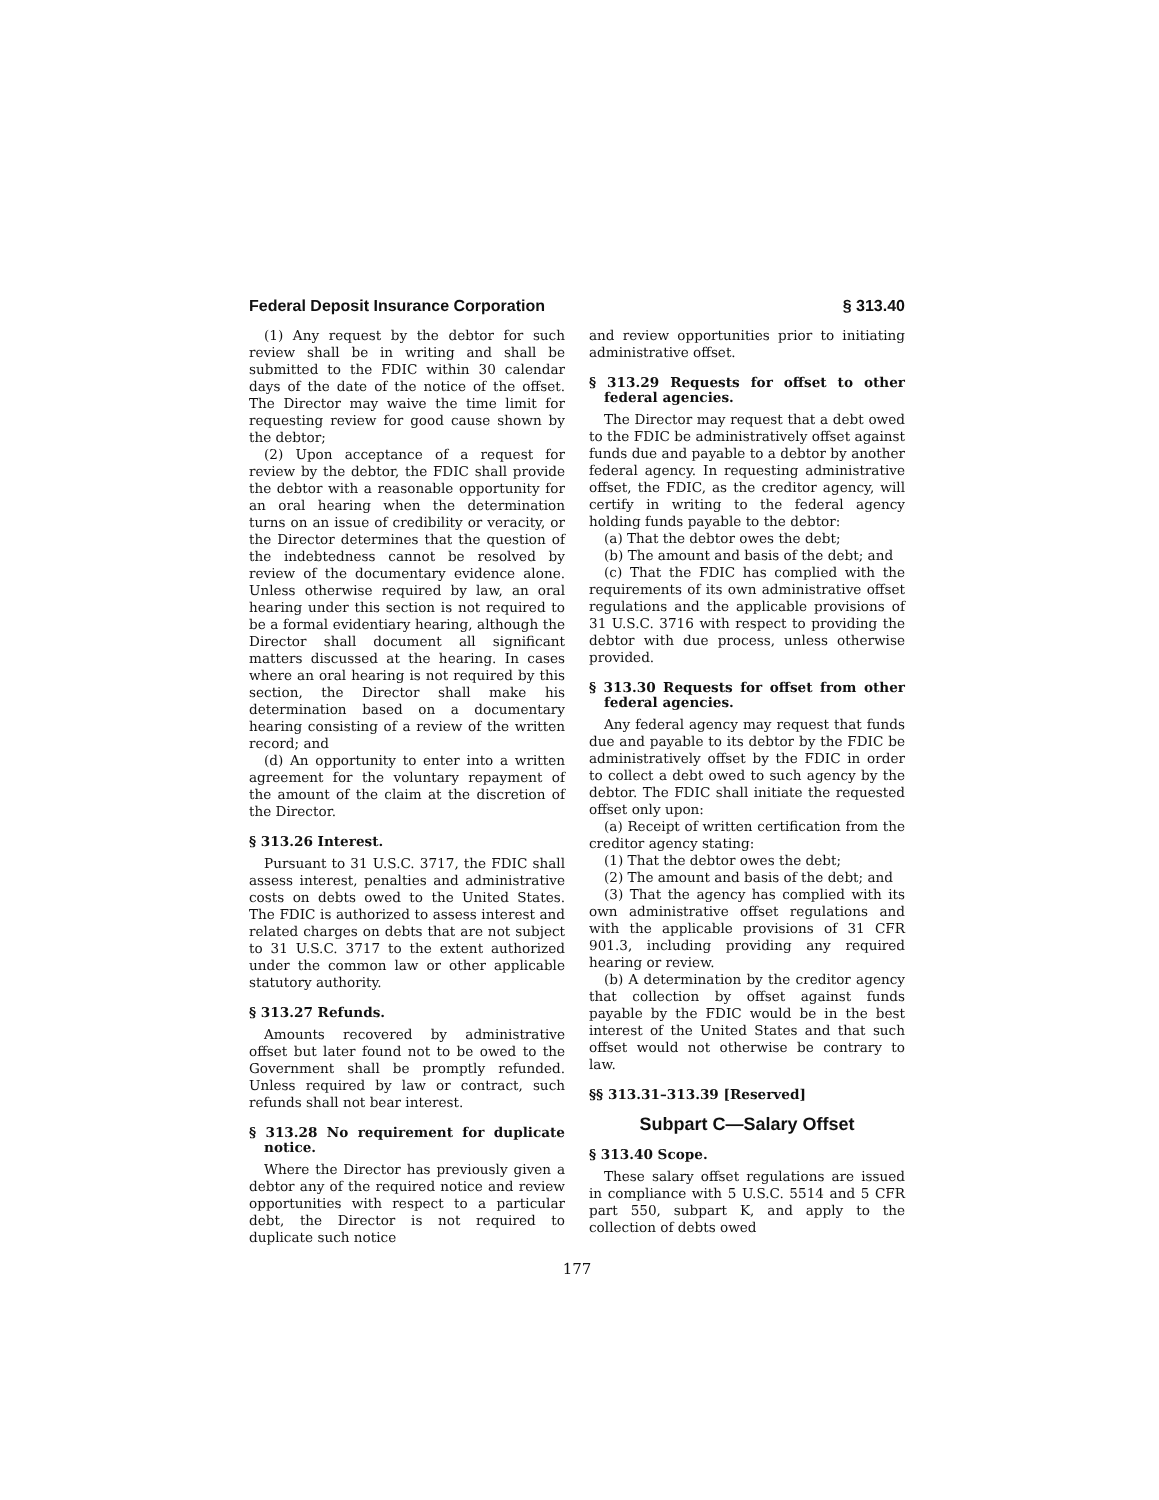Federal Deposit Insurance Corporation § 313.40
(1) Any request by the debtor for such review shall be in writing and shall be submitted to the FDIC within 30 calendar days of the date of the notice of the offset. The Director may waive the time limit for requesting review for good cause shown by the debtor;
(2) Upon acceptance of a request for review by the debtor, the FDIC shall provide the debtor with a reasonable opportunity for an oral hearing when the determination turns on an issue of credibility or veracity, or the Director determines that the question of the indebtedness cannot be resolved by review of the documentary evidence alone. Unless otherwise required by law, an oral hearing under this section is not required to be a formal evidentiary hearing, although the Director shall document all significant matters discussed at the hearing. In cases where an oral hearing is not required by this section, the Director shall make his determination based on a documentary hearing consisting of a review of the written record; and
(d) An opportunity to enter into a written agreement for the voluntary repayment of the amount of the claim at the discretion of the Director.
§ 313.26 Interest.
Pursuant to 31 U.S.C. 3717, the FDIC shall assess interest, penalties and administrative costs on debts owed to the United States. The FDIC is authorized to assess interest and related charges on debts that are not subject to 31 U.S.C. 3717 to the extent authorized under the common law or other applicable statutory authority.
§ 313.27 Refunds.
Amounts recovered by administrative offset but later found not to be owed to the Government shall be promptly refunded. Unless required by law or contract, such refunds shall not bear interest.
§ 313.28 No requirement for duplicate notice.
Where the Director has previously given a debtor any of the required notice and review opportunities with respect to a particular debt, the Director is not required to duplicate such notice
and review opportunities prior to initiating administrative offset.
§ 313.29 Requests for offset to other federal agencies.
The Director may request that a debt owed to the FDIC be administratively offset against funds due and payable to a debtor by another federal agency. In requesting administrative offset, the FDIC, as the creditor agency, will certify in writing to the federal agency holding funds payable to the debtor:
(a) That the debtor owes the debt;
(b) The amount and basis of the debt; and
(c) That the FDIC has complied with the requirements of its own administrative offset regulations and the applicable provisions of 31 U.S.C. 3716 with respect to providing the debtor with due process, unless otherwise provided.
§ 313.30 Requests for offset from other federal agencies.
Any federal agency may request that funds due and payable to its debtor by the FDIC be administratively offset by the FDIC in order to collect a debt owed to such agency by the debtor. The FDIC shall initiate the requested offset only upon:
(a) Receipt of written certification from the creditor agency stating:
(1) That the debtor owes the debt;
(2) The amount and basis of the debt; and
(3) That the agency has complied with its own administrative offset regulations and with the applicable provisions of 31 CFR 901.3, including providing any required hearing or review.
(b) A determination by the creditor agency that collection by offset against funds payable by the FDIC would be in the best interest of the United States and that such offset would not otherwise be contrary to law.
§§ 313.31–313.39 [Reserved]
Subpart C—Salary Offset
§ 313.40 Scope.
These salary offset regulations are issued in compliance with 5 U.S.C. 5514 and 5 CFR part 550, subpart K, and apply to the collection of debts owed
177